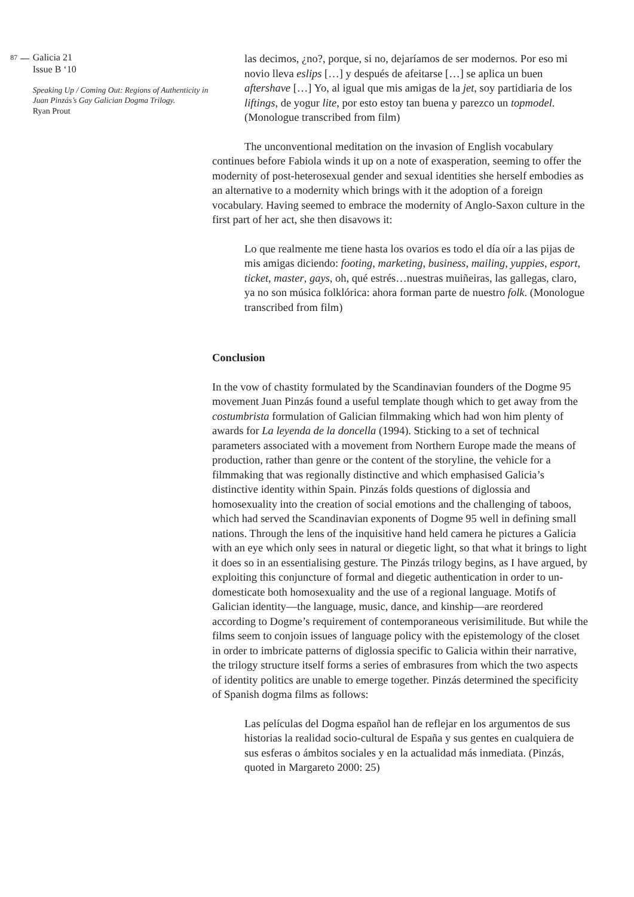87
Galicia 21
Issue B ‘10
Speaking Up / Coming Out: Regions of Authenticity in Juan Pinzás’s Gay Galician Dogma Trilogy.
Ryan Prout
las decimos, ¿no?, porque, si no, dejaríamos de ser modernos. Por eso mi novio lleva eslips […] y después de afeitarse […] se aplica un buen aftershave […] Yo, al igual que mis amigas de la jet, soy partidiaria de los liftings, de yogur lite, por esto estoy tan buena y parezco un topmodel. (Monologue transcribed from film)
The unconventional meditation on the invasion of English vocabulary continues before Fabiola winds it up on a note of exasperation, seeming to offer the modernity of post-heterosexual gender and sexual identities she herself embodies as an alternative to a modernity which brings with it the adoption of a foreign vocabulary. Having seemed to embrace the modernity of Anglo-Saxon culture in the first part of her act, she then disavows it:
Lo que realmente me tiene hasta los ovarios es todo el día oír a las pijas de mis amigas diciendo: footing, marketing, business, mailing, yuppies, esport, ticket, master, gays, oh, qué estrés…nuestras muiñeiras, las gallegas, claro, ya no son música folklórica: ahora forman parte de nuestro folk. (Monologue transcribed from film)
Conclusion
In the vow of chastity formulated by the Scandinavian founders of the Dogme 95 movement Juan Pinzás found a useful template though which to get away from the costumbrista formulation of Galician filmmaking which had won him plenty of awards for La leyenda de la doncella (1994). Sticking to a set of technical parameters associated with a movement from Northern Europe made the means of production, rather than genre or the content of the storyline, the vehicle for a filmmaking that was regionally distinctive and which emphasised Galicia’s distinctive identity within Spain. Pinzás folds questions of diglossia and homosexuality into the creation of social emotions and the challenging of taboos, which had served the Scandinavian exponents of Dogme 95 well in defining small nations. Through the lens of the inquisitive hand held camera he pictures a Galicia with an eye which only sees in natural or diegetic light, so that what it brings to light it does so in an essentialising gesture. The Pinzás trilogy begins, as I have argued, by exploiting this conjuncture of formal and diegetic authentication in order to un-domesticate both homosexuality and the use of a regional language. Motifs of Galician identity—the language, music, dance, and kinship—are reordered according to Dogme’s requirement of contemporaneous verisimilitude. But while the films seem to conjoin issues of language policy with the epistemology of the closet in order to imbricate patterns of diglossia specific to Galicia within their narrative, the trilogy structure itself forms a series of embrasures from which the two aspects of identity politics are unable to emerge together. Pinzás determined the specificity of Spanish dogma films as follows:
Las películas del Dogma español han de reflejar en los argumentos de sus historias la realidad socio-cultural de España y sus gentes en cualquiera de sus esferas o ámbitos sociales y en la actualidad más inmediata. (Pinzás, quoted in Margareto 2000: 25)